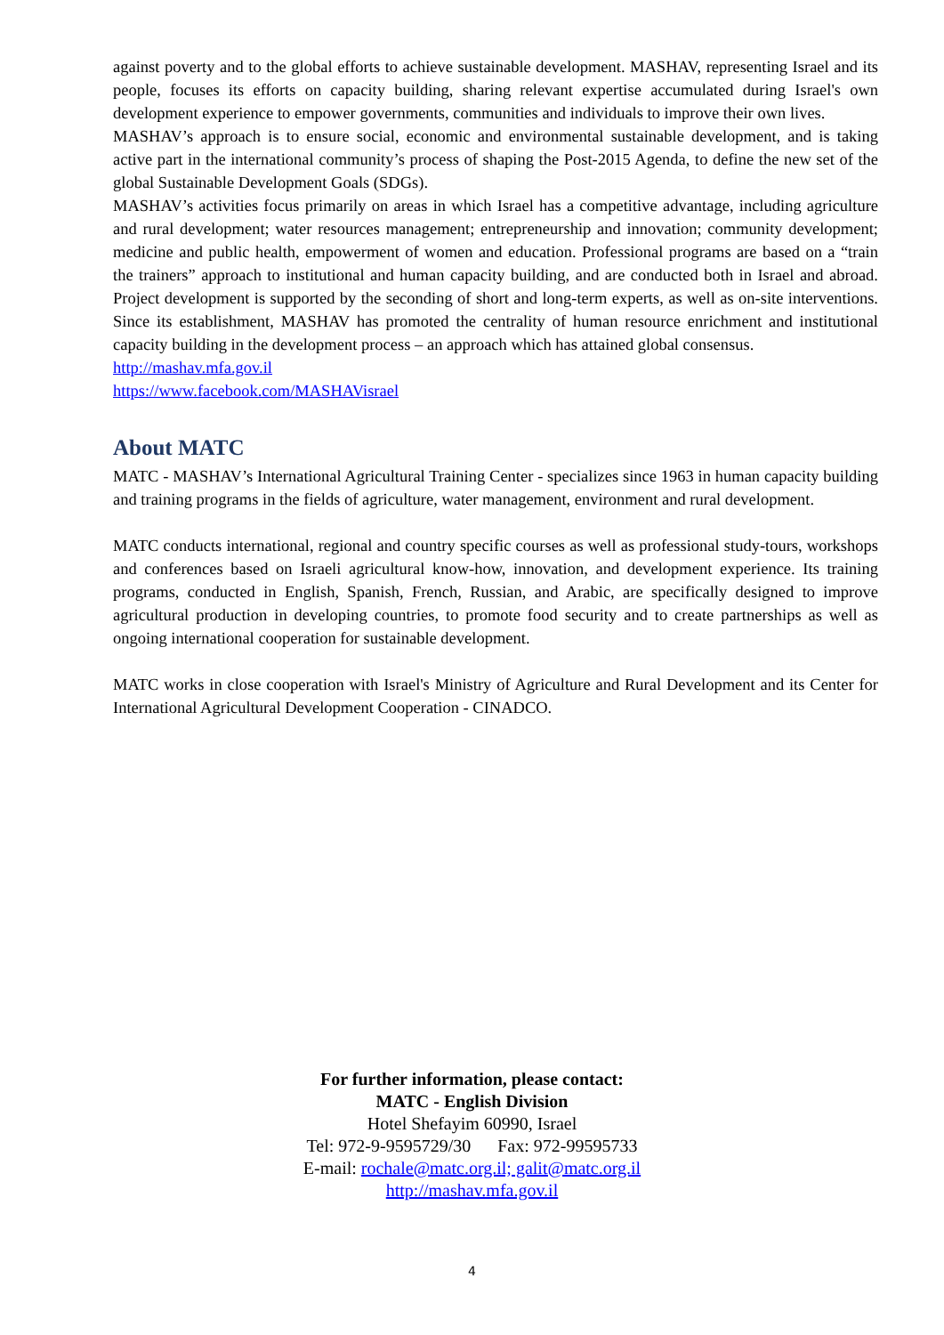against poverty and to the global efforts to achieve sustainable development. MASHAV, representing Israel and its people, focuses its efforts on capacity building, sharing relevant expertise accumulated during Israel's own development experience to empower governments, communities and individuals to improve their own lives.
MASHAV’s approach is to ensure social, economic and environmental sustainable development, and is taking active part in the international community’s process of shaping the Post-2015 Agenda, to define the new set of the global Sustainable Development Goals (SDGs).
MASHAV’s activities focus primarily on areas in which Israel has a competitive advantage, including agriculture and rural development; water resources management; entrepreneurship and innovation; community development; medicine and public health, empowerment of women and education. Professional programs are based on a “train the trainers” approach to institutional and human capacity building, and are conducted both in Israel and abroad. Project development is supported by the seconding of short and long-term experts, as well as on-site interventions. Since its establishment, MASHAV has promoted the centrality of human resource enrichment and institutional capacity building in the development process – an approach which has attained global consensus.
http://mashav.mfa.gov.il
https://www.facebook.com/MASHAVisrael
About MATC
MATC - MASHAV’s International Agricultural Training Center - specializes since 1963 in human capacity building and training programs in the fields of agriculture, water management, environment and rural development.
MATC conducts international, regional and country specific courses as well as professional study-tours, workshops and conferences based on Israeli agricultural know-how, innovation, and development experience. Its training programs, conducted in English, Spanish, French, Russian, and Arabic, are specifically designed to improve agricultural production in developing countries, to promote food security and to create partnerships as well as ongoing international cooperation for sustainable development.
MATC works in close cooperation with Israel's Ministry of Agriculture and Rural Development and its Center for International Agricultural Development Cooperation - CINADCO.
For further information, please contact:
MATC - English Division
Hotel Shefayim 60990, Israel
Tel: 972-9-9595729/30 Fax: 972-99595733
E-mail: rochale@matc.org.il; galit@matc.org.il
http://mashav.mfa.gov.il
4